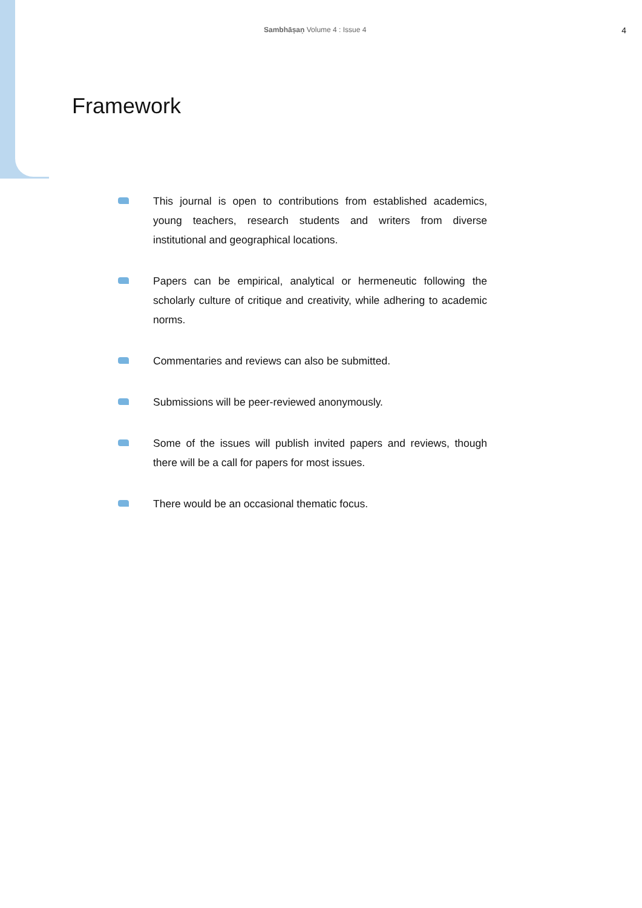Sambhāṣaṇ Volume 4 : Issue 4
4
Framework
This journal is open to contributions from established academics, young teachers, research students and writers from diverse institutional and geographical locations.
Papers can be empirical, analytical or hermeneutic following the scholarly culture of critique and creativity, while adhering to academic norms.
Commentaries and reviews can also be submitted.
Submissions will be peer-reviewed anonymously.
Some of the issues will publish invited papers and reviews, though there will be a call for papers for most issues.
There would be an occasional thematic focus.